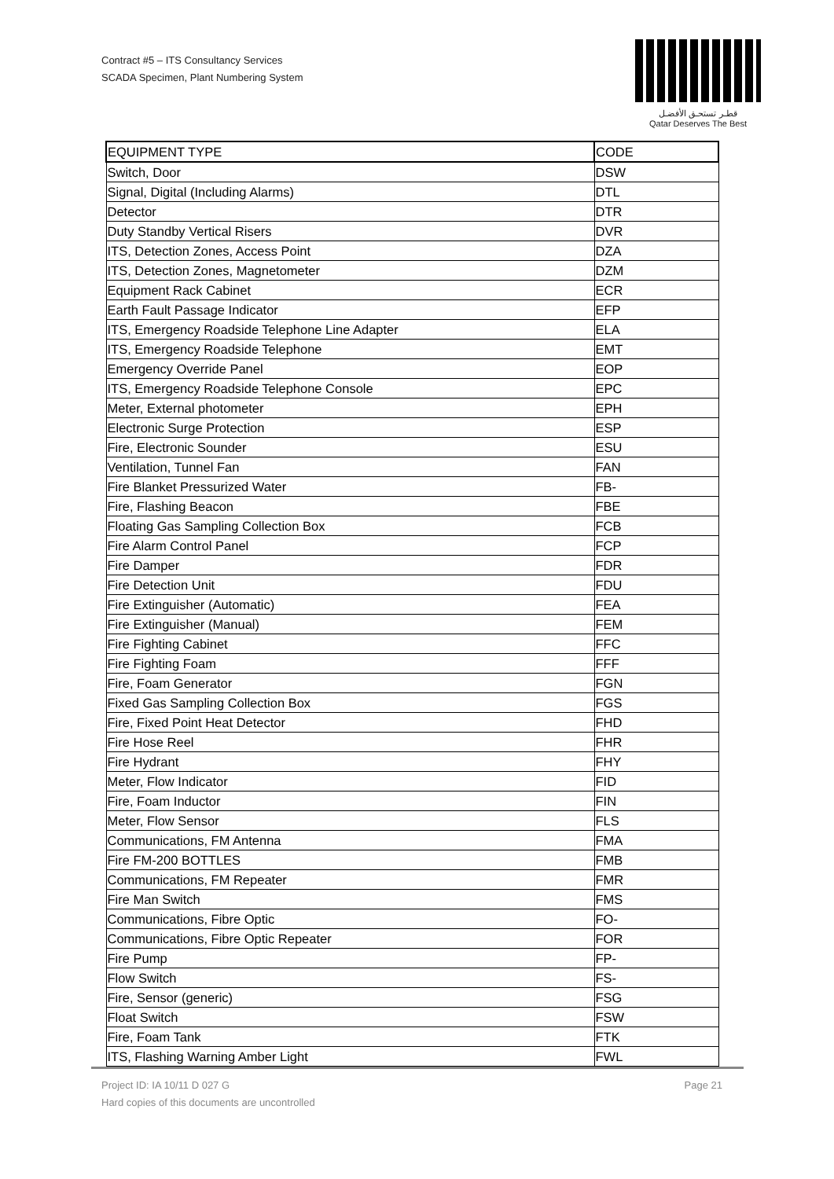Contract #5 – ITS Consultancy Services
SCADA Specimen, Plant Numbering System
قطـر تستحـق الأفضـل
Qatar Deserves The Best
| EQUIPMENT TYPE | CODE |
| --- | --- |
| Switch, Door | DSW |
| Signal, Digital (Including Alarms) | DTL |
| Detector | DTR |
| Duty Standby Vertical Risers | DVR |
| ITS, Detection Zones, Access Point | DZA |
| ITS, Detection Zones, Magnetometer | DZM |
| Equipment Rack Cabinet | ECR |
| Earth Fault Passage Indicator | EFP |
| ITS, Emergency Roadside Telephone Line Adapter | ELA |
| ITS, Emergency Roadside Telephone | EMT |
| Emergency Override Panel | EOP |
| ITS, Emergency Roadside Telephone Console | EPC |
| Meter, External photometer | EPH |
| Electronic Surge Protection | ESP |
| Fire, Electronic Sounder | ESU |
| Ventilation, Tunnel Fan | FAN |
| Fire Blanket Pressurized Water | FB- |
| Fire, Flashing Beacon | FBE |
| Floating Gas Sampling Collection Box | FCB |
| Fire Alarm Control Panel | FCP |
| Fire Damper | FDR |
| Fire Detection Unit | FDU |
| Fire Extinguisher (Automatic) | FEA |
| Fire Extinguisher (Manual) | FEM |
| Fire Fighting Cabinet | FFC |
| Fire Fighting Foam | FFF |
| Fire, Foam Generator | FGN |
| Fixed Gas Sampling Collection Box | FGS |
| Fire, Fixed Point Heat Detector | FHD |
| Fire Hose Reel | FHR |
| Fire Hydrant | FHY |
| Meter, Flow Indicator | FID |
| Fire, Foam Inductor | FIN |
| Meter, Flow Sensor | FLS |
| Communications, FM Antenna | FMA |
| Fire FM-200 BOTTLES | FMB |
| Communications, FM Repeater | FMR |
| Fire Man Switch | FMS |
| Communications, Fibre Optic | FO- |
| Communications, Fibre Optic Repeater | FOR |
| Fire Pump | FP- |
| Flow Switch | FS- |
| Fire, Sensor (generic) | FSG |
| Float Switch | FSW |
| Fire, Foam Tank | FTK |
| ITS, Flashing Warning Amber Light | FWL |
Page 21 Project ID: IA 10/11 D 027 G
Hard copies of this documents are uncontrolled